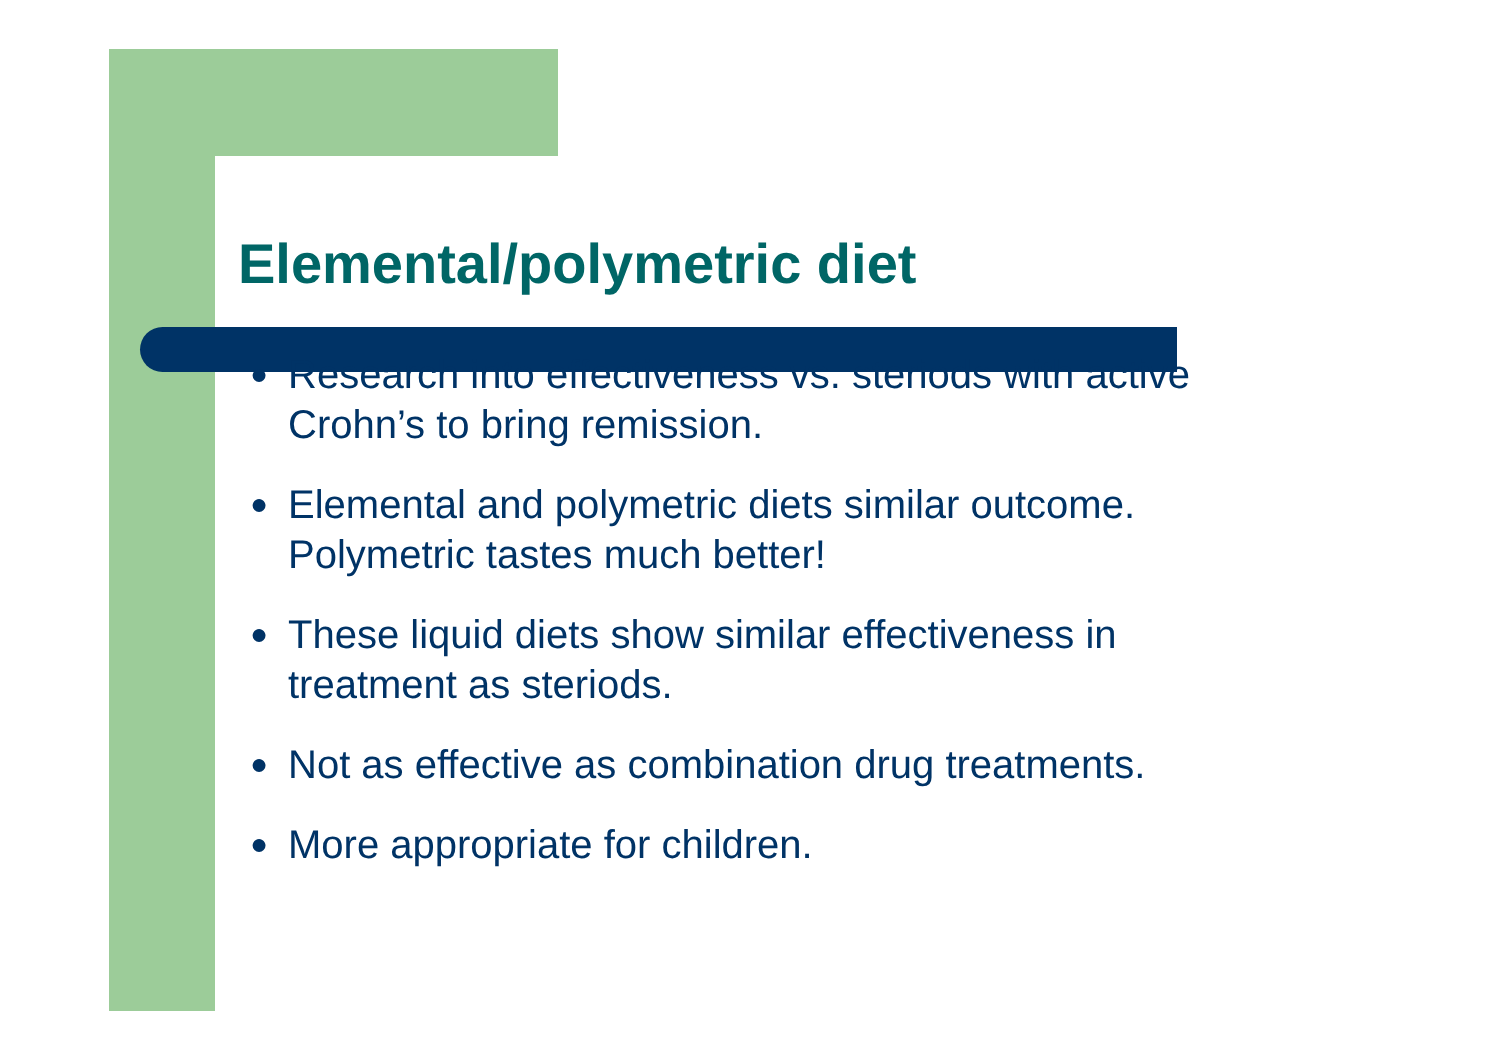Elemental/polymetric diet
● Research into effectiveness vs. steriods with active Crohn’s to bring remission.
● Elemental and polymetric diets similar outcome. Polymetric tastes much better!
● These liquid diets show similar effectiveness in treatment as steriods.
● Not as effective as combination drug treatments.
● More appropriate for children.